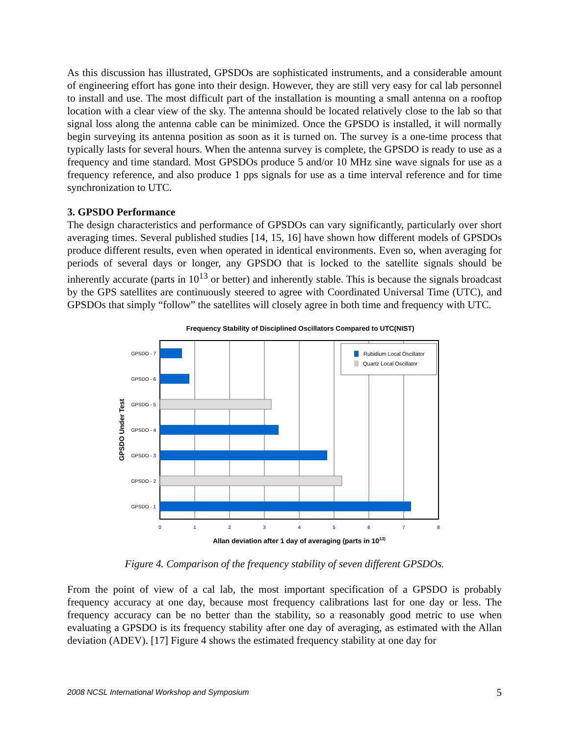As this discussion has illustrated, GPSDOs are sophisticated instruments, and a considerable amount of engineering effort has gone into their design. However, they are still very easy for cal lab personnel to install and use. The most difficult part of the installation is mounting a small antenna on a rooftop location with a clear view of the sky. The antenna should be located relatively close to the lab so that signal loss along the antenna cable can be minimized. Once the GPSDO is installed, it will normally begin surveying its antenna position as soon as it is turned on. The survey is a one-time process that typically lasts for several hours. When the antenna survey is complete, the GPSDO is ready to use as a frequency and time standard. Most GPSDOs produce 5 and/or 10 MHz sine wave signals for use as a frequency reference, and also produce 1 pps signals for use as a time interval reference and for time synchronization to UTC.
3. GPSDO Performance
The design characteristics and performance of GPSDOs can vary significantly, particularly over short averaging times. Several published studies [14, 15, 16] have shown how different models of GPSDOs produce different results, even when operated in identical environments. Even so, when averaging for periods of several days or longer, any GPSDO that is locked to the satellite signals should be inherently accurate (parts in 10<sup>13</sup> or better) and inherently stable. This is because the signals broadcast by the GPS satellites are continuously steered to agree with Coordinated Universal Time (UTC), and GPSDOs that simply “follow” the satellites will closely agree in both time and frequency with UTC.
Frequency Stability of Disciplined Oscillators Compared to UTC(NIST)
GPSDO - 7
GPSDO - 6
GPSDO - 5
GPSDO - 4
GPSDO - 3
GPSDO - 2
GPSDO - 1
0
1
2
3
4
5
6
7
8
GPSDO Under Test
Rubidium Local Oscillator
Quartz Local Oscillator
Allan deviation after 1 day of averaging (parts in 1013)
Figure 4. Comparison of the frequency stability of seven different GPSDOs.
From the point of view of a cal lab, the most important specification of a GPSDO is probably frequency accuracy at one day, because most frequency calibrations last for one day or less. The frequency accuracy can be no better than the stability, so a reasonably good metric to use when evaluating a GPSDO is its frequency stability after one day of averaging, as estimated with the Allan deviation (ADEV). [17] Figure 4 shows the estimated frequency stability at one day for
2008 NCSL International Workshop and Symposium 5